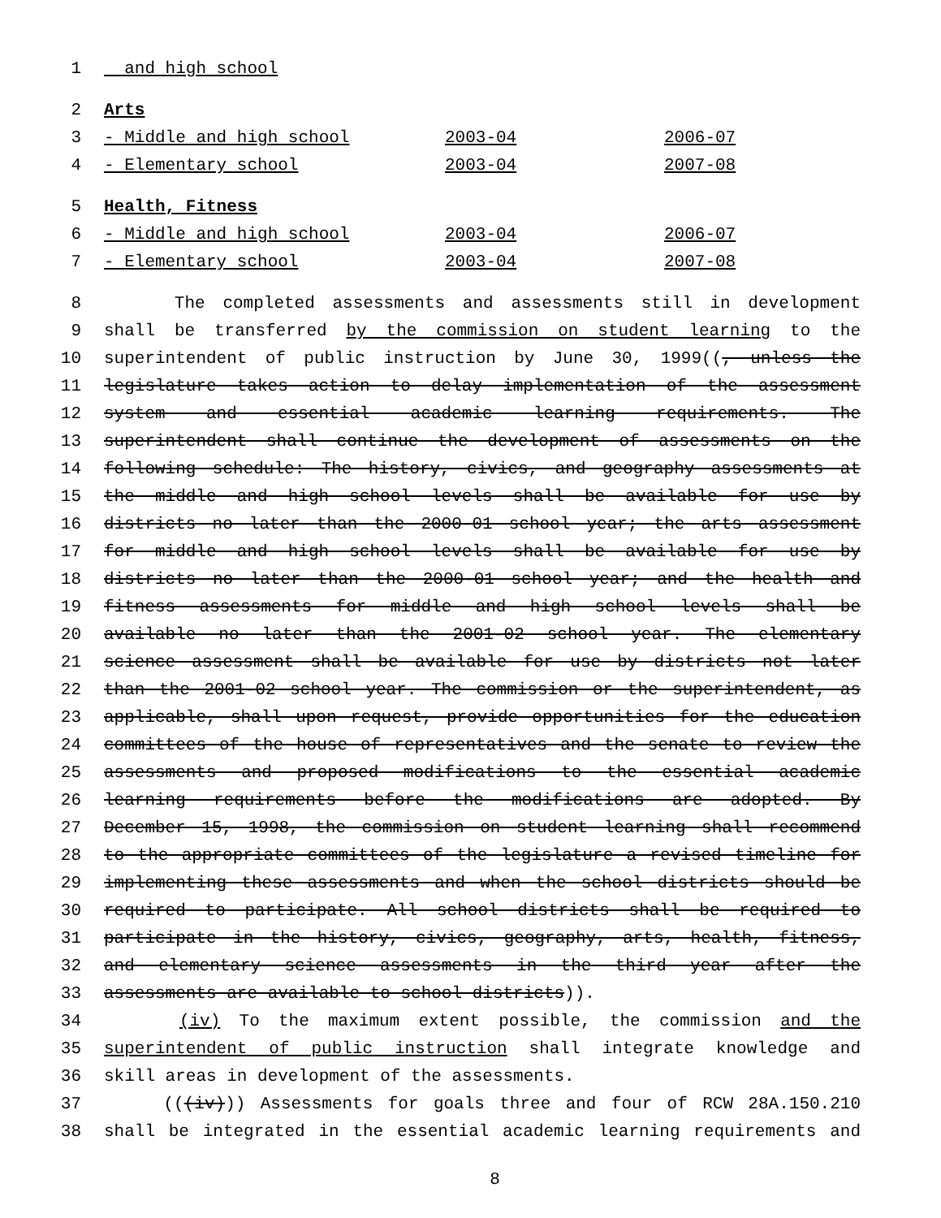1 and high school
2 Arts
3 - Middle and high school 2003-04 2006-07
4 - Elementary school 2003-04 2007-08
5 Health, Fitness
6 - Middle and high school 2003-04 2006-07
7 - Elementary school 2003-04 2007-08
8 The completed assessments and assessments still in development
9 shall be transferred by the commission on student learning to the
10 superintendent of public instruction by June 30, 1999((, unless the
11 legislature takes action to delay implementation of the assessment
12 system and essential academic learning requirements. The
13 superintendent shall continue the development of assessments on the
14 following schedule: The history, civics, and geography assessments at
15 the middle and high school levels shall be available for use by
16 districts no later than the 2000-01 school year; the arts assessment
17 for middle and high school levels shall be available for use by
18 districts no later than the 2000-01 school year; and the health and
19 fitness assessments for middle and high school levels shall be
20 available no later than the 2001-02 school year. The elementary
21 science assessment shall be available for use by districts not later
22 than the 2001-02 school year. The commission or the superintendent, as
23 applicable, shall upon request, provide opportunities for the education
24 committees of the house of representatives and the senate to review the
25 assessments and proposed modifications to the essential academic
26 learning requirements before the modifications are adopted. By
27 December 15, 1998, the commission on student learning shall recommend
28 to the appropriate committees of the legislature a revised timeline for
29 implementing these assessments and when the school districts should be
30 required to participate. All school districts shall be required to
31 participate in the history, civics, geography, arts, health, fitness,
32 and elementary science assessments in the third year after the
33 assessments are available to school districts)).
34 (iv) To the maximum extent possible, the commission and the
35 superintendent of public instruction shall integrate knowledge and
36 skill areas in development of the assessments.
37 (((iv))) Assessments for goals three and four of RCW 28A.150.210
38 shall be integrated in the essential academic learning requirements and
8